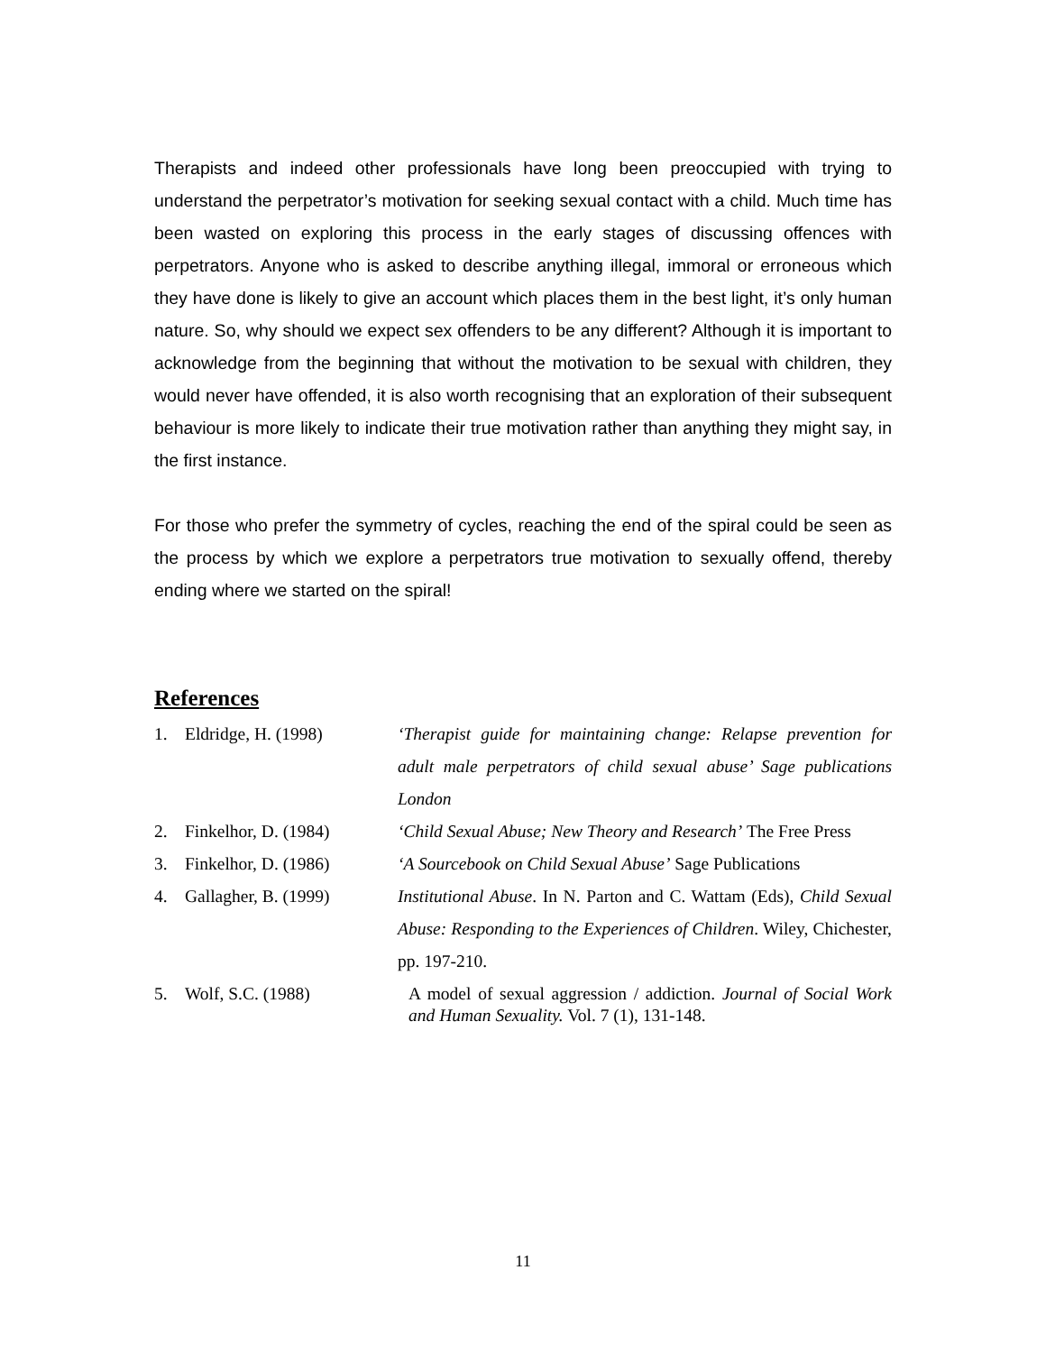Therapists and indeed other professionals have long been preoccupied with trying to understand the perpetrator’s motivation for seeking sexual contact with a child. Much time has been wasted on exploring this process in the early stages of discussing offences with perpetrators. Anyone who is asked to describe anything illegal, immoral or erroneous which they have done is likely to give an account which places them in the best light, it’s only human nature. So, why should we expect sex offenders to be any different? Although it is important to acknowledge from the beginning that without the motivation to be sexual with children, they would never have offended, it is also worth recognising that an exploration of their subsequent behaviour is more likely to indicate their true motivation rather than anything they might say, in the first instance.
For those who prefer the symmetry of cycles, reaching the end of the spiral could be seen as the process by which we explore a perpetrators true motivation to sexually offend, thereby ending where we started on the spiral!
References
| 1. | Eldridge, H. (1998) | ‘Therapist guide for maintaining change: Relapse prevention for adult male perpetrators of child sexual abuse’ Sage publications London |
| 2. | Finkelhor, D. (1984) | ‘Child Sexual Abuse; New Theory and Research’ The Free Press |
| 3. | Finkelhor, D. (1986) | ‘A Sourcebook on Child Sexual Abuse’ Sage Publications |
| 4. | Gallagher, B. (1999) | Institutional Abuse . In N. Parton and C. Wattam (Eds), Child Sexual Abuse: Responding to the Experiences of Children . Wiley, Chichester, pp. 197-210. |
| 5. | Wolf, S.C. (1988) | A model of sexual aggression / addiction. Journal of Social Work and Human Sexuality. Vol. 7 (1), 131-148. |
11